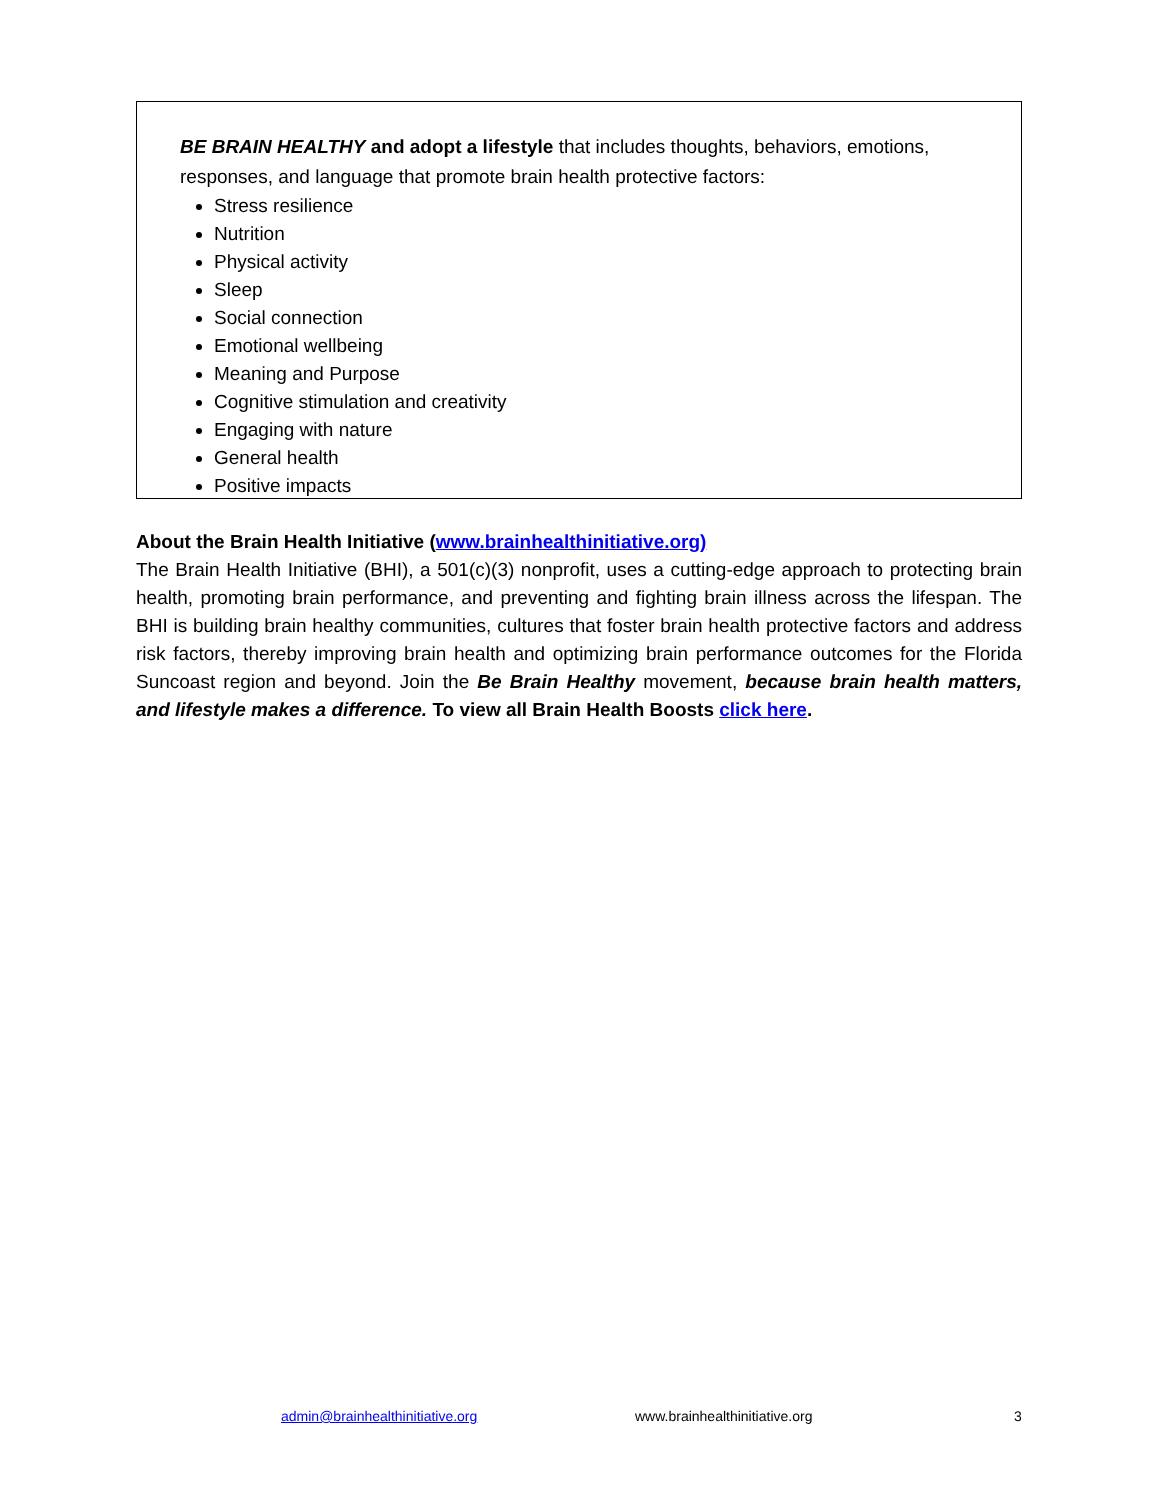BE BRAIN HEALTHY and adopt a lifestyle that includes thoughts, behaviors, emotions, responses, and language that promote brain health protective factors:
Stress resilience
Nutrition
Physical activity
Sleep
Social connection
Emotional wellbeing
Meaning and Purpose
Cognitive stimulation and creativity
Engaging with nature
General health
Positive impacts
About the Brain Health Initiative (www.brainhealthinitiative.org)
The Brain Health Initiative (BHI), a 501(c)(3) nonprofit, uses a cutting-edge approach to protecting brain health, promoting brain performance, and preventing and fighting brain illness across the lifespan. The BHI is building brain healthy communities, cultures that foster brain health protective factors and address risk factors, thereby improving brain health and optimizing brain performance outcomes for the Florida Suncoast region and beyond. Join the Be Brain Healthy movement, because brain health matters, and lifestyle makes a difference. To view all Brain Health Boosts click here.
admin@brainhealthinitiative.org www.brainhealthinitiative.org 3